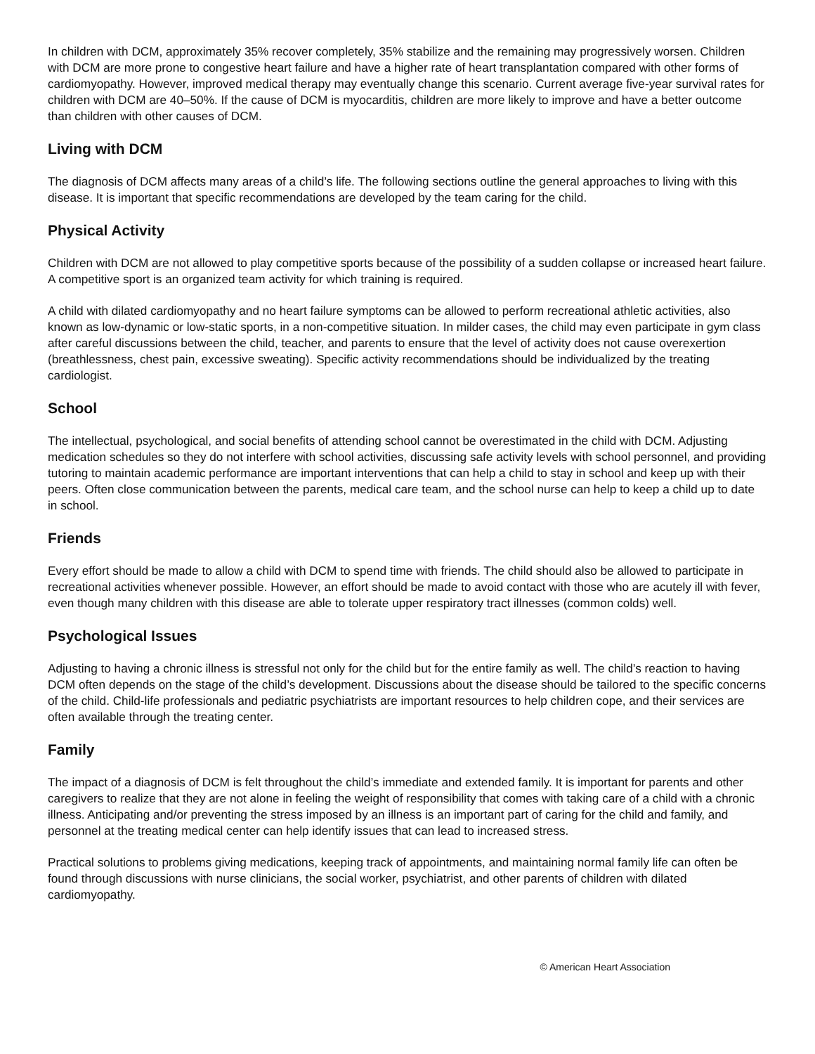In children with DCM, approximately 35% recover completely, 35% stabilize and the remaining may progressively worsen. Children with DCM are more prone to congestive heart failure and have a higher rate of heart transplantation compared with other forms of cardiomyopathy. However, improved medical therapy may eventually change this scenario. Current average five-year survival rates for children with DCM are 40–50%. If the cause of DCM is myocarditis, children are more likely to improve and have a better outcome than children with other causes of DCM.
Living with DCM
The diagnosis of DCM affects many areas of a child’s life. The following sections outline the general approaches to living with this disease. It is important that specific recommendations are developed by the team caring for the child.
Physical Activity
Children with DCM are not allowed to play competitive sports because of the possibility of a sudden collapse or increased heart failure. A competitive sport is an organized team activity for which training is required.
A child with dilated cardiomyopathy and no heart failure symptoms can be allowed to perform recreational athletic activities, also known as low-dynamic or low-static sports, in a non-competitive situation. In milder cases, the child may even participate in gym class after careful discussions between the child, teacher, and parents to ensure that the level of activity does not cause overexertion (breathlessness, chest pain, excessive sweating). Specific activity recommendations should be individualized by the treating cardiologist.
School
The intellectual, psychological, and social benefits of attending school cannot be overestimated in the child with DCM. Adjusting medication schedules so they do not interfere with school activities, discussing safe activity levels with school personnel, and providing tutoring to maintain academic performance are important interventions that can help a child to stay in school and keep up with their peers. Often close communication between the parents, medical care team, and the school nurse can help to keep a child up to date in school.
Friends
Every effort should be made to allow a child with DCM to spend time with friends. The child should also be allowed to participate in recreational activities whenever possible. However, an effort should be made to avoid contact with those who are acutely ill with fever, even though many children with this disease are able to tolerate upper respiratory tract illnesses (common colds) well.
Psychological Issues
Adjusting to having a chronic illness is stressful not only for the child but for the entire family as well. The child’s reaction to having DCM often depends on the stage of the child’s development. Discussions about the disease should be tailored to the specific concerns of the child. Child-life professionals and pediatric psychiatrists are important resources to help children cope, and their services are often available through the treating center.
Family
The impact of a diagnosis of DCM is felt throughout the child’s immediate and extended family. It is important for parents and other caregivers to realize that they are not alone in feeling the weight of responsibility that comes with taking care of a child with a chronic illness. Anticipating and/or preventing the stress imposed by an illness is an important part of caring for the child and family, and personnel at the treating medical center can help identify issues that can lead to increased stress.
Practical solutions to problems giving medications, keeping track of appointments, and maintaining normal family life can often be found through discussions with nurse clinicians, the social worker, psychiatrist, and other parents of children with dilated cardiomyopathy.
© American Heart Association